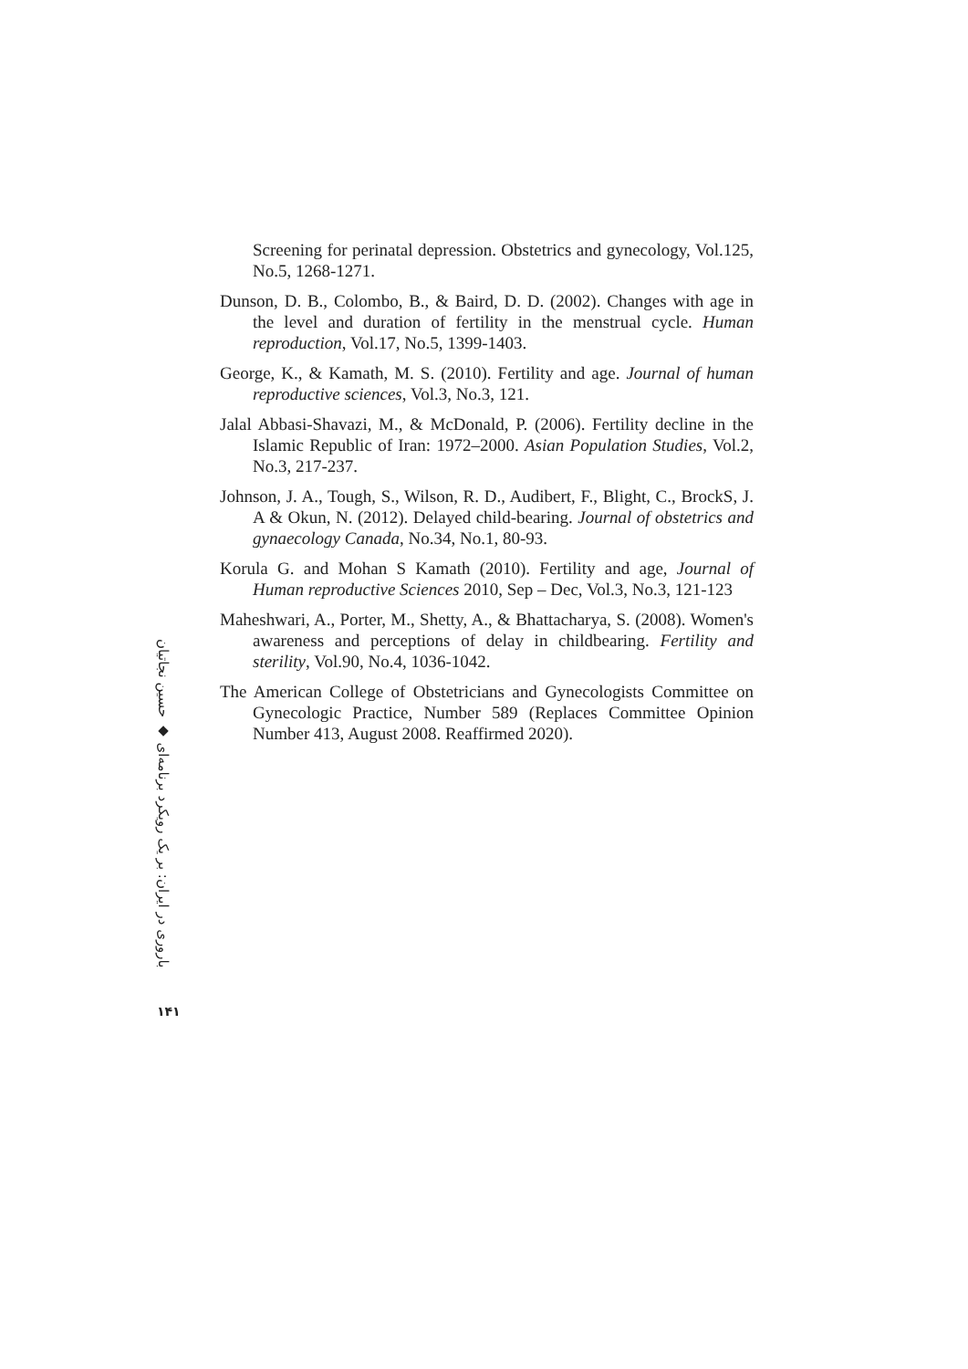Screening for perinatal depression. Obstetrics and gynecology, Vol.125, No.5, 1268-1271.
Dunson, D. B., Colombo, B., & Baird, D. D. (2002). Changes with age in the level and duration of fertility in the menstrual cycle. Human reproduction, Vol.17, No.5, 1399-1403.
George, K., & Kamath, M. S. (2010). Fertility and age. Journal of human reproductive sciences, Vol.3, No.3, 121.
Jalal Abbasi-Shavazi, M., & McDonald, P. (2006). Fertility decline in the Islamic Republic of Iran: 1972–2000. Asian Population Studies, Vol.2, No.3, 217-237.
Johnson, J. A., Tough, S., Wilson, R. D., Audibert, F., Blight, C., BrockS, J. A & Okun, N. (2012). Delayed child-bearing. Journal of obstetrics and gynaecology Canada, No.34, No.1, 80-93.
Korula G. and Mohan S Kamath (2010). Fertility and age, Journal of Human reproductive Sciences 2010, Sep – Dec, Vol.3, No.3, 121-123
Maheshwari, A., Porter, M., Shetty, A., & Bhattacharya, S. (2008). Women's awareness and perceptions of delay in childbearing. Fertility and sterility, Vol.90, No.4, 1036-1042.
The American College of Obstetricians and Gynecologists Committee on Gynecologic Practice, Number 589 (Replaces Committee Opinion Number 413, August 2008. Reaffirmed 2020).
باروری در ایران: بر یک رویکرد برنامه‌ای ◆ حسین نجاتیان
۱۴۱